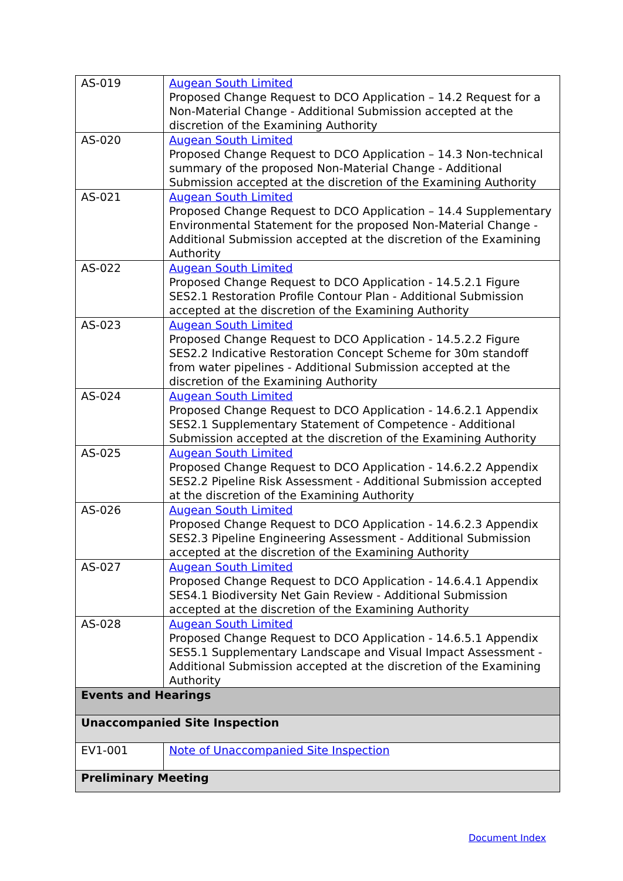| AS-019 | Augean South Limited Proposed Change Request to DCO Application – 14.2 Request for a Non-Material Change - Additional Submission accepted at the discretion of the Examining Authority |
| AS-020 | Augean South Limited Proposed Change Request to DCO Application – 14.3 Non-technical summary of the proposed Non-Material Change - Additional Submission accepted at the discretion of the Examining Authority |
| AS-021 | Augean South Limited Proposed Change Request to DCO Application – 14.4 Supplementary Environmental Statement for the proposed Non-Material Change - Additional Submission accepted at the discretion of the Examining Authority |
| AS-022 | Augean South Limited Proposed Change Request to DCO Application - 14.5.2.1 Figure SES2.1 Restoration Profile Contour Plan - Additional Submission accepted at the discretion of the Examining Authority |
| AS-023 | Augean South Limited Proposed Change Request to DCO Application - 14.5.2.2 Figure SES2.2 Indicative Restoration Concept Scheme for 30m standoff from water pipelines - Additional Submission accepted at the discretion of the Examining Authority |
| AS-024 | Augean South Limited Proposed Change Request to DCO Application - 14.6.2.1 Appendix SES2.1 Supplementary Statement of Competence - Additional Submission accepted at the discretion of the Examining Authority |
| AS-025 | Augean South Limited Proposed Change Request to DCO Application - 14.6.2.2 Appendix SES2.2 Pipeline Risk Assessment - Additional Submission accepted at the discretion of the Examining Authority |
| AS-026 | Augean South Limited Proposed Change Request to DCO Application - 14.6.2.3 Appendix SES2.3 Pipeline Engineering Assessment - Additional Submission accepted at the discretion of the Examining Authority |
| AS-027 | Augean South Limited Proposed Change Request to DCO Application - 14.6.4.1 Appendix SES4.1 Biodiversity Net Gain Review - Additional Submission accepted at the discretion of the Examining Authority |
| AS-028 | Augean South Limited Proposed Change Request to DCO Application - 14.6.5.1 Appendix SES5.1 Supplementary Landscape and Visual Impact Assessment - Additional Submission accepted at the discretion of the Examining Authority |
| Events and Hearings | |
| Unaccompanied Site Inspection | |
| EV1-001 | Note of Unaccompanied Site Inspection |
| Preliminary Meeting | |
Document Index